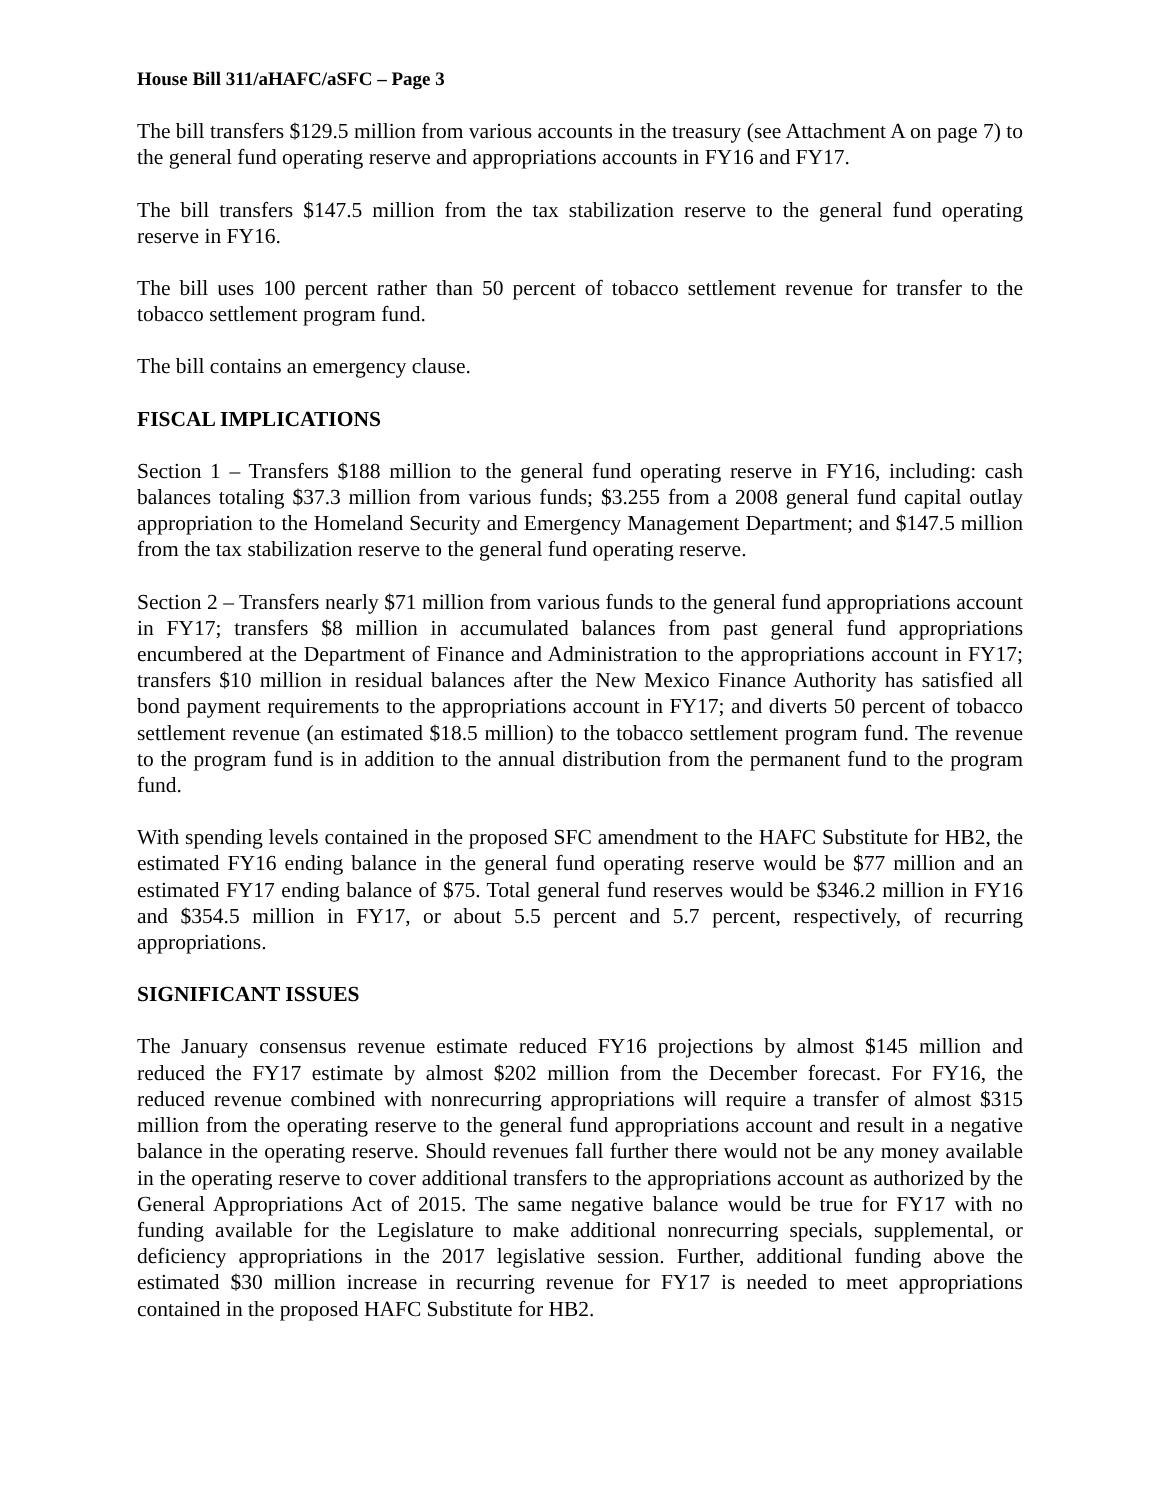House Bill 311/aHAFC/aSFC – Page 3
The bill transfers $129.5 million from various accounts in the treasury (see Attachment A on page 7) to the general fund operating reserve and appropriations accounts in FY16 and FY17.
The bill transfers $147.5 million from the tax stabilization reserve to the general fund operating reserve in FY16.
The bill uses 100 percent rather than 50 percent of tobacco settlement revenue for transfer to the tobacco settlement program fund.
The bill contains an emergency clause.
FISCAL IMPLICATIONS
Section 1 – Transfers $188 million to the general fund operating reserve in FY16, including: cash balances totaling $37.3 million from various funds; $3.255 from a 2008 general fund capital outlay appropriation to the Homeland Security and Emergency Management Department; and $147.5 million from the tax stabilization reserve to the general fund operating reserve.
Section 2 – Transfers nearly $71 million from various funds to the general fund appropriations account in FY17; transfers $8 million in accumulated balances from past general fund appropriations encumbered at the Department of Finance and Administration to the appropriations account in FY17; transfers $10 million in residual balances after the New Mexico Finance Authority has satisfied all bond payment requirements to the appropriations account in FY17; and diverts 50 percent of tobacco settlement revenue (an estimated $18.5 million) to the tobacco settlement program fund. The revenue to the program fund is in addition to the annual distribution from the permanent fund to the program fund.
With spending levels contained in the proposed SFC amendment to the HAFC Substitute for HB2, the estimated FY16 ending balance in the general fund operating reserve would be $77 million and an estimated FY17 ending balance of $75. Total general fund reserves would be $346.2 million in FY16 and $354.5 million in FY17, or about 5.5 percent and 5.7 percent, respectively, of recurring appropriations.
SIGNIFICANT ISSUES
The January consensus revenue estimate reduced FY16 projections by almost $145 million and reduced the FY17 estimate by almost $202 million from the December forecast. For FY16, the reduced revenue combined with nonrecurring appropriations will require a transfer of almost $315 million from the operating reserve to the general fund appropriations account and result in a negative balance in the operating reserve. Should revenues fall further there would not be any money available in the operating reserve to cover additional transfers to the appropriations account as authorized by the General Appropriations Act of 2015. The same negative balance would be true for FY17 with no funding available for the Legislature to make additional nonrecurring specials, supplemental, or deficiency appropriations in the 2017 legislative session. Further, additional funding above the estimated $30 million increase in recurring revenue for FY17 is needed to meet appropriations contained in the proposed HAFC Substitute for HB2.